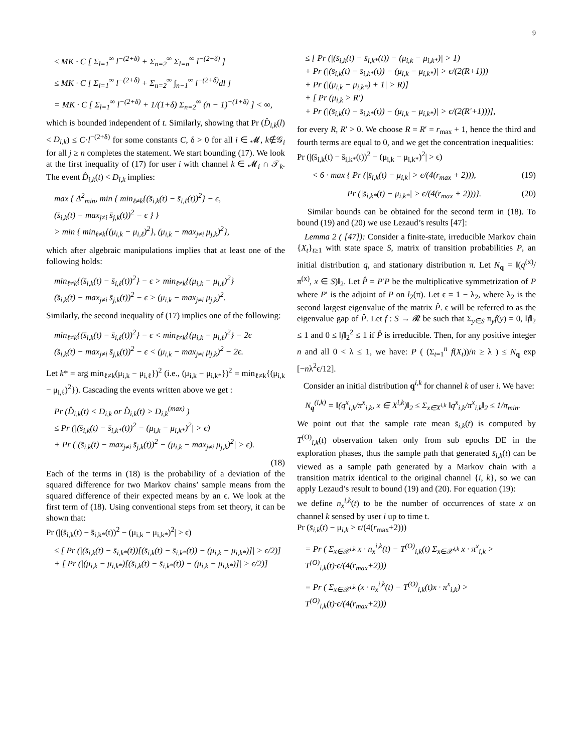9
≤ MK · C [ Σ<sub>l=1</sub><sup>∞</sup> l<sup>−(2+δ)</sup> + Σ<sub>n=2</sub><sup>∞</sup> Σ<sub>l=n</sub><sup>∞</sup> l<sup>−(2+δ)</sup> ]
≤ MK · C [ Σ<sub>l=1</sub><sup>∞</sup> l<sup>−(2+δ)</sup> + Σ<sub>n=2</sub><sup>∞</sup> ∫<sub>n−1</sub><sup>∞</sup> l<sup>−(2+δ)</sup>dl ]
= MK · C [ Σ<sub>l=1</sub><sup>∞</sup> l<sup>−(2+δ)</sup> + 1/(1+δ) Σ<sub>n=2</sub><sup>∞</sup> (n − 1)<sup>−(1+δ)</sup> ] < ∞,
which is bounded independent of t. Similarly, showing that Pr (D̂<sub>i,k</sub>(l) < D<sub>i,k</sub>) ≤ C·l<sup>−(2+δ)</sup> for some constants C, δ > 0 for all i ∈ 𝓜, k∉𝒢<sub>i</sub> for all j ≥ n completes the statement. We start bounding (17). We look at the first inequality of (17) for user i with channel k ∈ 𝓜<sub>i</sub> ∩ 𝒯<sub>k</sub>. The event D̂<sub>i,k</sub>(t) < D<sub>i,k</sub> implies:
max { Δ<sup>2</sup><sub>min</sub>, min { min<sub>ℓ≠k</sub>{(s̄<sub>i,k</sub>(t) − s̄<sub>i,ℓ</sub>(t))<sup>2</sup>} − ϵ,
(s̄<sub>i,k</sub>(t) − max<sub>j≠i</sub> s̄<sub>j,k</sub>(t))<sup>2</sup> − ϵ } }
> min { min<sub>ℓ≠k</sub>{(μ<sub>i,k</sub> − μ<sub>i,ℓ</sub>)<sup>2</sup>}, (μ<sub>i,k</sub> − max<sub>j≠i</sub> μ<sub>j,k</sub>)<sup>2</sup>},
which after algebraic manipulations implies that at least one of the following holds:
min<sub>ℓ≠k</sub>{(s̄<sub>i,k</sub>(t) − s̄<sub>i,ℓ</sub>(t))<sup>2</sup>} − ϵ > min<sub>ℓ≠k</sub>{(μ<sub>i,k</sub> − μ<sub>i,ℓ</sub>)<sup>2</sup>}
(s̄<sub>i,k</sub>(t) − max<sub>j≠i</sub> s̄<sub>j,k</sub>(t))<sup>2</sup> − ϵ > (μ<sub>i,k</sub> − max<sub>j≠i</sub> μ<sub>j,k</sub>)<sup>2</sup>.
Similarly, the second inequality of (17) implies one of the following:
min<sub>ℓ≠k</sub>{(s̄<sub>i,k</sub>(t) − s̄<sub>i,ℓ</sub>(t))<sup>2</sup>} − ϵ < min<sub>ℓ≠k</sub>{(μ<sub>i,k</sub> − μ<sub>i,ℓ</sub>)<sup>2</sup>} − 2ϵ
(s̄<sub>i,k</sub>(t) − max<sub>j≠i</sub> s̄<sub>j,k</sub>(t))<sup>2</sup> − ϵ < (μ<sub>i,k</sub> − max<sub>j≠i</sub> μ<sub>j,k</sub>)<sup>2</sup> − 2ϵ.
Let k* = arg min<sub>ℓ≠k</sub>(μ<sub>i,k</sub> − μ<sub>i,ℓ</sub>})<sup>2</sup> (i.e., (μ<sub>i,k</sub> − μ<sub>i,k*</sub>})<sup>2</sup> = min<sub>ℓ≠k</sub>{(μ<sub>i,k</sub> − μ<sub>i,ℓ</sub>)<sup>2</sup>}). Cascading the events written above we get :
Pr (D̂<sub>i,k</sub>(t) < D<sub>i,k</sub> or D̂<sub>i,k</sub>(t) > D<sub>i,k</sub><sup>(max)</sup> )
≤ Pr (|(s̄<sub>i,k</sub>(t) − s̄<sub>i,k*</sub>(t))<sup>2</sup> − (μ<sub>i,k</sub> − μ<sub>i,k*</sub>)<sup>2</sup>| > ϵ)
+ Pr (|(s̄<sub>i,k</sub>(t) − max<sub>j≠i</sub> s̄<sub>j,k</sub>(t))<sup>2</sup> − (μ<sub>i,k</sub> − max<sub>j≠i</sub> μ<sub>j,k</sub>)<sup>2</sup>| > ϵ).
(18)
Each of the terms in (18) is the probability of a deviation of the squared difference for two Markov chains’ sample means from the squared difference of their expected means by an ϵ. We look at the first term of (18). Using conventional steps from set theory, it can be shown that:
Pr (|(s̄<sub>i,k</sub>(t) − s̄<sub>i,k*</sub>(t))<sup>2</sup> − (μ<sub>i,k</sub> − μ<sub>i,k*</sub>)<sup>2</sup>| > ϵ)
≤ [ Pr (|(s̄<sub>i,k</sub>(t) − s̄<sub>i,k*</sub>(t))[(s̄<sub>i,k</sub>(t) − s̄<sub>i,k*</sub>(t)) − (μ<sub>i,k</sub> − μ<sub>i,k*</sub>)]| > ϵ/2)]
+ [ Pr (|(μ<sub>i,k</sub> − μ<sub>i,k*</sub>)[(s̄<sub>i,k</sub>(t) − s̄<sub>i,k*</sub>(t)) − (μ<sub>i,k</sub> − μ<sub>i,k*</sub>)]| > ϵ/2)]
≤ [ Pr (|(s̄<sub>i,k</sub>(t) − s̄<sub>i,k*</sub>(t)) − (μ<sub>i,k</sub> − μ<sub>i,k*</sub>)| > 1)
+ Pr (|(s̄<sub>i,k</sub>(t) − s̄<sub>i,k*</sub>(t)) − (μ<sub>i,k</sub> − μ<sub>i,k*</sub>)| > ϵ/(2(R+1)))
+ Pr (|(μ<sub>i,k</sub> − μ<sub>i,k*</sub>) + 1| > R)]
+ [ Pr (μ<sub>i,k</sub> > R′)
+ Pr (|(s̄<sub>i,k</sub>(t) − s̄<sub>i,k*</sub>(t)) − (μ<sub>i,k</sub> − μ<sub>i,k*</sub>)| > ϵ/(2(R′+1)))],
for every R, R′ > 0. We choose R = R′ = r<sub>max</sub> + 1, hence the third and fourth terms are equal to 0, and we get the concentration inequalities:
Pr (|(s̄<sub>i,k</sub>(t) − s̄<sub>i,k*</sub>(t))<sup>2</sup> − (μ<sub>i,k</sub> − μ<sub>i,k*</sub>)<sup>2</sup>| > ϵ)
< 6 · max { Pr (|s̄<sub>i,k</sub>(t) − μ<sub>i,k</sub>| > ϵ/(4(r<sub>max</sub> + 2))), (19)
Pr (|s̄<sub>i,k*</sub>(t) − μ<sub>i,k*</sub>| > ϵ/(4(r<sub>max</sub> + 2)))}. (20)
Similar bounds can be obtained for the second term in (18). To bound (19) and (20) we use Lezaud’s results [47]:
Lemma 2 ( [47]): Consider a finite-state, irreducible Markov chain {X<sub>t</sub>}<sub>t≥1</sub> with state space S, matrix of transition probabilities P, an initial distribution q, and stationary distribution π. Let N<sub>q</sub> = ‖(q<sup>(x)</sup>/π<sup>(x)</sup>, x ∈ S)‖<sub>2</sub>. Let P̂ = P′P be the multiplicative symmetrization of P where P′ is the adjoint of P on l<sub>2</sub>(π). Let ϵ = 1 − λ<sub>2</sub>, where λ<sub>2</sub> is the second largest eigenvalue of the matrix P̂. ϵ will be referred to as the eigenvalue gap of P̂. Let f : S → 𝓡 be such that Σ<sub>y∈S</sub> π<sub>y</sub>f(y) = 0, ‖f‖<sub>2</sub> ≤ 1 and 0 ≤ ‖f‖<sub>2</sub><sup>2</sup> ≤ 1 if P̂ is irreducible. Then, for any positive integer n and all 0 < λ ≤ 1, we have: P ( (Σ<sub>t=1</sub><sup>n</sup> f(X<sub>t</sub>))/n ≥ λ ) ≤ N<sub>q</sub> exp [−nλ<sup>2</sup>ϵ/12].
Consider an initial distribution q<sup>i,k</sup> for channel k of user i. We have:
N<sub>q</sub><sup>(i,k)</sup> = ‖(q<sup>x</sup><sub>i,k</sub>/π<sup>x</sup><sub>i,k</sub>, x ∈ X<sup>i,k</sup>)‖<sub>2</sub> ≤ Σ<sub>x∈X<sup>i,k</sup></sub> ‖q<sup>x</sup><sub>i,k</sub>/π<sup>x</sup><sub>i,k</sub>‖<sub>2</sub> ≤ 1/π<sub>min</sub>.
We point out that the sample rate mean s̄<sub>i,k</sub>(t) is computed by T<sup>(O)</sup><sub>i,k</sub>(t) observation taken only from sub epochs DE in the exploration phases, thus the sample path that generated s̄<sub>i,k</sub>(t) can be viewed as a sample path generated by a Markov chain with a transition matrix identical to the original channel {i, k}, so we can apply Lezaud’s result to bound (19) and (20). For equation (19):
we define n<sub>x</sub><sup>i,k</sup>(t) to be the number of occurrences of state x on channel k sensed by user i up to time t.
Pr (s̄<sub>i,k</sub>(t) − μ<sub>i,k</sub> > ϵ/(4(r<sub>max</sub>+2)))
= Pr ( Σ<sub>x∈𝒳<sup>i,k</sup></sub> x · n<sub>x</sub><sup>i,k</sup>(t) − T<sup>(O)</sup><sub>i,k</sub>(t) Σ<sub>x∈𝒳<sup>i,k</sup></sub> x · π<sup>x</sup><sub>i,k</sub> > T<sup>(O)</sup><sub>i,k</sub>(t)·ϵ/(4(r<sub>max</sub>+2)))
= Pr ( Σ<sub>x∈𝒳<sup>i,k</sup></sub> (x · n<sub>x</sub><sup>i,k</sup>(t) − T<sup>(O)</sup><sub>i,k</sub>(t)x · π<sup>x</sup><sub>i,k</sub>) > T<sup>(O)</sup><sub>i,k</sub>(t)·ϵ/(4(r<sub>max</sub>+2)))